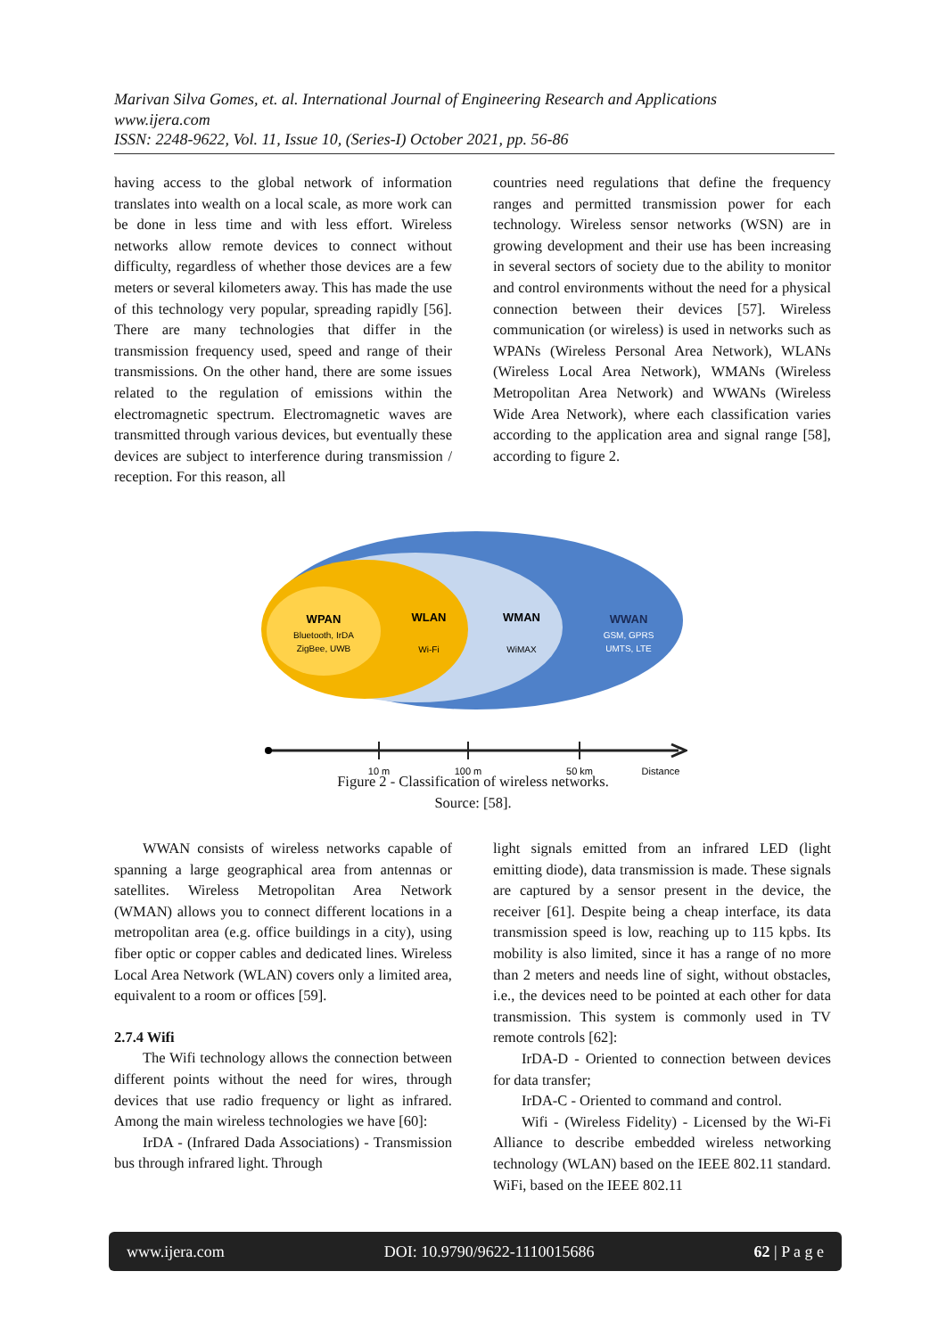Marivan Silva Gomes, et. al. International Journal of Engineering Research and Applications
www.ijera.com
ISSN: 2248-9622, Vol. 11, Issue 10, (Series-I) October 2021, pp. 56-86
having access to the global network of information translates into wealth on a local scale, as more work can be done in less time and with less effort. Wireless networks allow remote devices to connect without difficulty, regardless of whether those devices are a few meters or several kilometers away. This has made the use of this technology very popular, spreading rapidly [56]. There are many technologies that differ in the transmission frequency used, speed and range of their transmissions. On the other hand, there are some issues related to the regulation of emissions within the electromagnetic spectrum. Electromagnetic waves are transmitted through various devices, but eventually these devices are subject to interference during transmission / reception. For this reason, all
countries need regulations that define the frequency ranges and permitted transmission power for each technology. Wireless sensor networks (WSN) are in growing development and their use has been increasing in several sectors of society due to the ability to monitor and control environments without the need for a physical connection between their devices [57]. Wireless communication (or wireless) is used in networks such as WPANs (Wireless Personal Area Network), WLANs (Wireless Local Area Network), WMANs (Wireless Metropolitan Area Network) and WWANs (Wireless Wide Area Network), where each classification varies according to the application area and signal range [58], according to figure 2.
WPAN
Bluetooth, IrDA
ZigBee, UWB
WLAN
Wi-Fi
WMAN
WiMAX
WWAN
GSM, GPRS
UMTS, LTE
10 m
100 m
50 km
Distance
Figure 2 - Classification of wireless networks.
Source: [58].
WWAN consists of wireless networks capable of spanning a large geographical area from antennas or satellites. Wireless Metropolitan Area Network (WMAN) allows you to connect different locations in a metropolitan area (e.g. office buildings in a city), using fiber optic or copper cables and dedicated lines. Wireless Local Area Network (WLAN) covers only a limited area, equivalent to a room or offices [59].
2.7.4 Wifi
The Wifi technology allows the connection between different points without the need for wires, through devices that use radio frequency or light as infrared. Among the main wireless technologies we have [60]:
IrDA - (Infrared Dada Associations) - Transmission bus through infrared light. Through
light signals emitted from an infrared LED (light emitting diode), data transmission is made. These signals are captured by a sensor present in the device, the receiver [61]. Despite being a cheap interface, its data transmission speed is low, reaching up to 115 kpbs. Its mobility is also limited, since it has a range of no more than 2 meters and needs line of sight, without obstacles, i.e., the devices need to be pointed at each other for data transmission. This system is commonly used in TV remote controls [62]:
IrDA-D - Oriented to connection between devices for data transfer;
IrDA-C - Oriented to command and control.
Wifi - (Wireless Fidelity) - Licensed by the Wi-Fi Alliance to describe embedded wireless networking technology (WLAN) based on the IEEE 802.11 standard. WiFi, based on the IEEE 802.11
www.ijera.com DOI: 10.9790/9622-1110015686 62 | P a g e